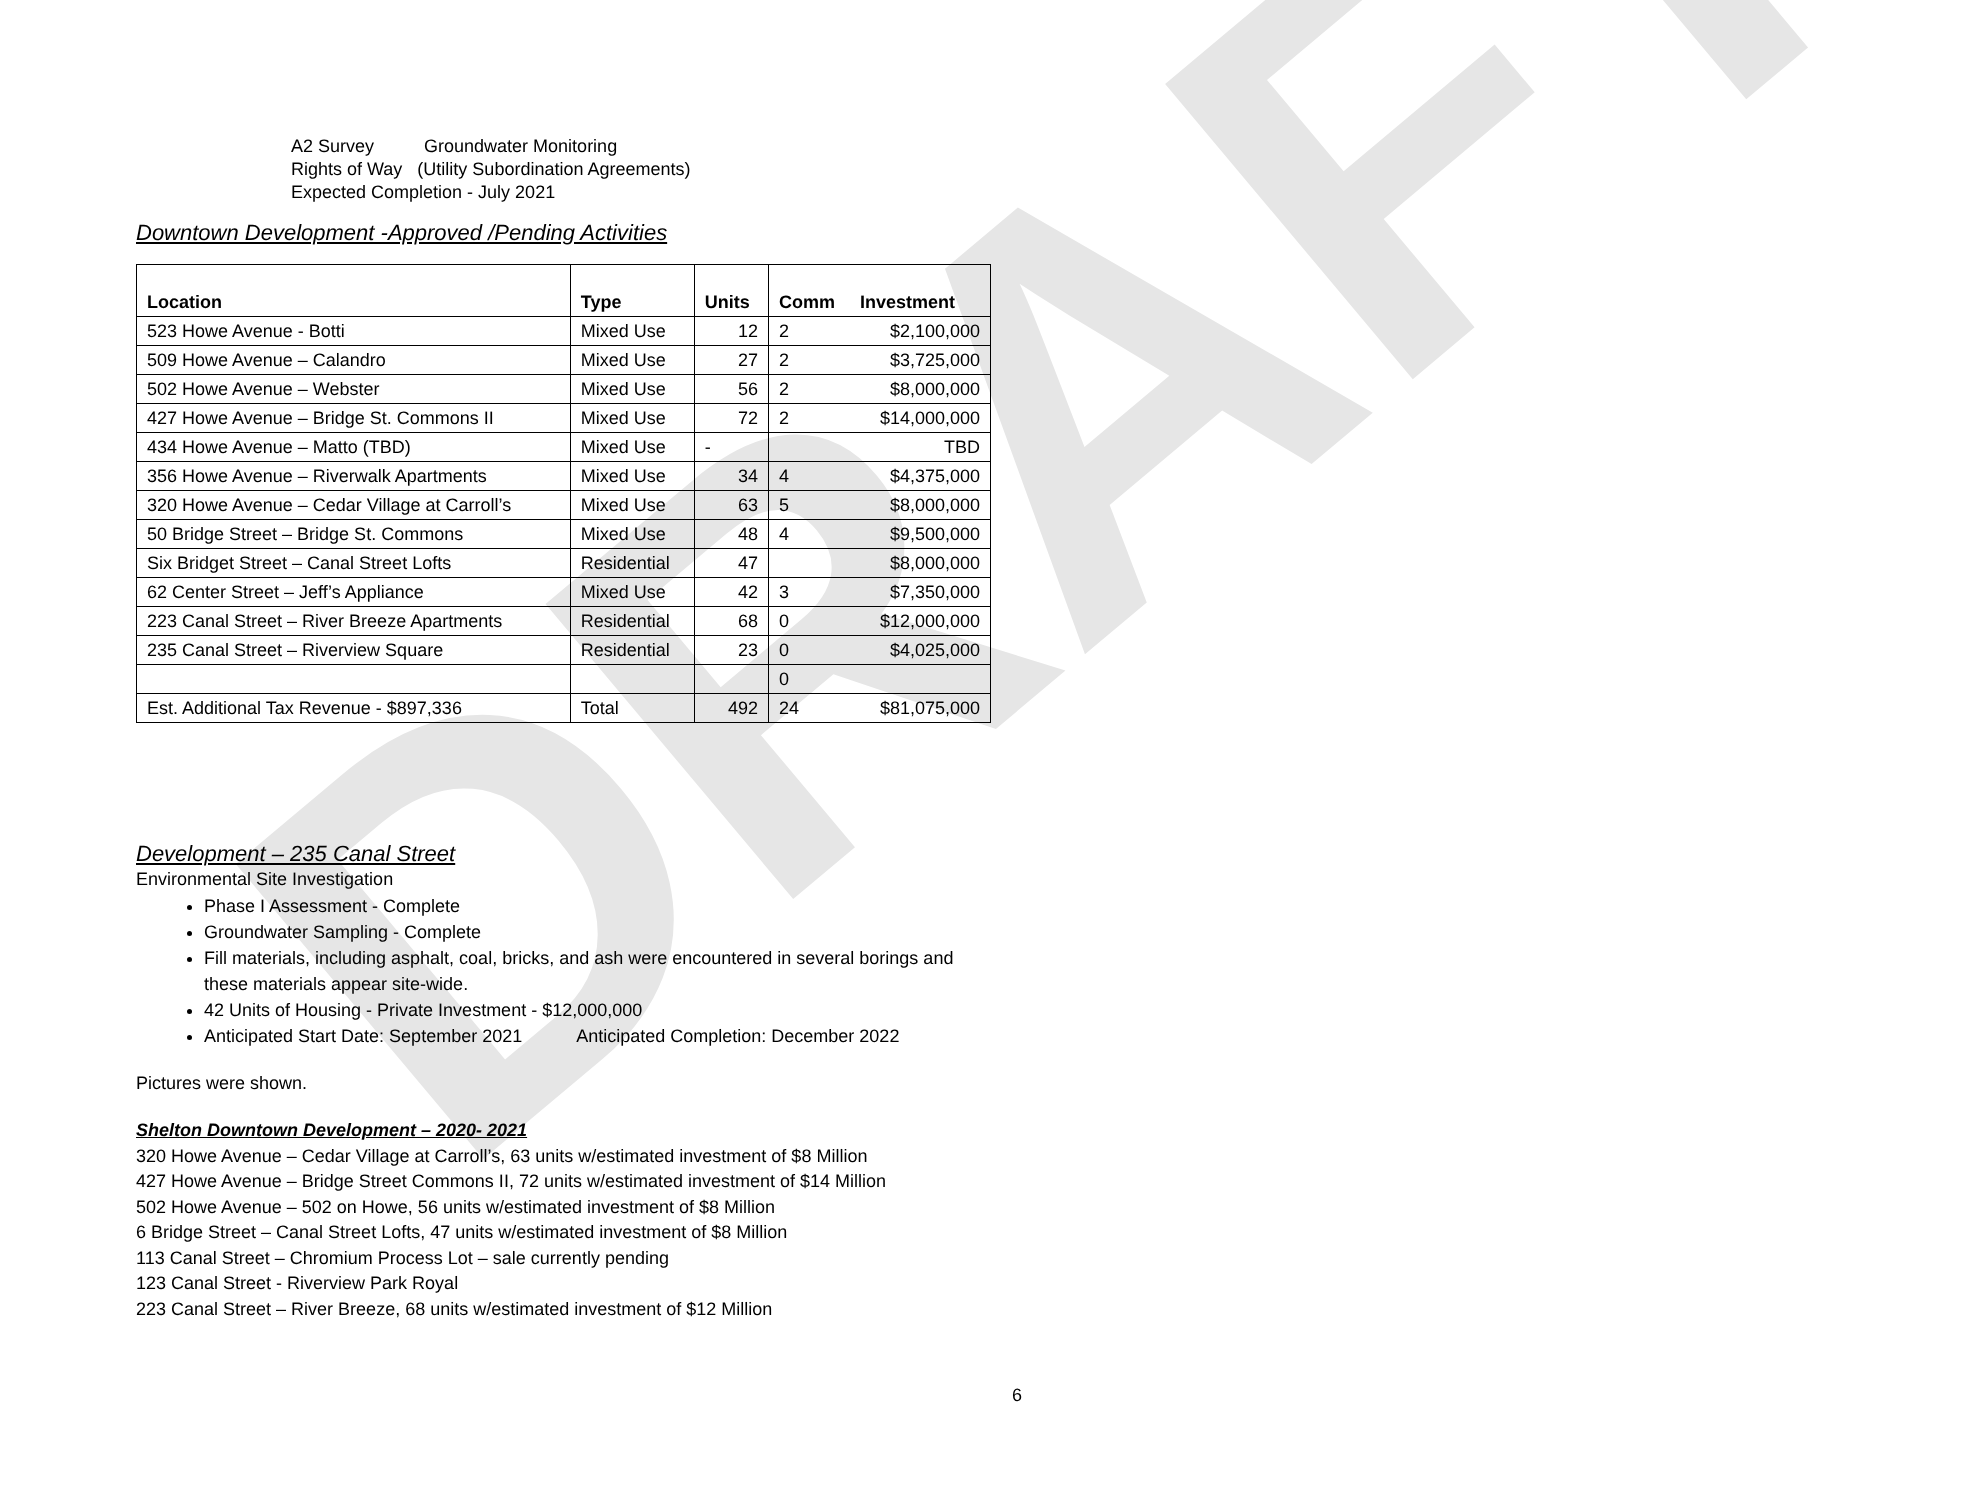DRAFT
A2 Survey Groundwater Monitoring
Rights of Way (Utility Subordination Agreements)
Expected Completion - July 2021
Downtown Development -Approved /Pending Activities
| Location | Type | Units | Comm Investment |
| --- | --- | --- | --- |
| 523 Howe Avenue - Botti | Mixed Use | 12 | 2 $2,100,000 |
| 509 Howe Avenue – Calandro | Mixed Use | 27 | 2 $3,725,000 |
| 502 Howe Avenue – Webster | Mixed Use | 56 | 2 $8,000,000 |
| 427 Howe Avenue – Bridge St. Commons II | Mixed Use | 72 | 2 $14,000,000 |
| 434 Howe Avenue – Matto (TBD) | Mixed Use | - | TBD |
| 356 Howe Avenue – Riverwalk Apartments | Mixed Use | 34 | 4 $4,375,000 |
| 320 Howe Avenue – Cedar Village at Carroll’s | Mixed Use | 63 | 5 $8,000,000 |
| 50 Bridge Street – Bridge St. Commons | Mixed Use | 48 | 4 $9,500,000 |
| Six Bridget Street – Canal Street Lofts | Residential | 47 | $8,000,000 |
| 62 Center Street – Jeff’s Appliance | Mixed Use | 42 | 3 $7,350,000 |
| 223 Canal Street – River Breeze Apartments | Residential | 68 | 0 $12,000,000 |
| 235 Canal Street – Riverview Square | Residential | 23 | 0 $4,025,000 |
| | | | 0 |
| Est. Additional Tax Revenue - $897,336 | Total | 492 | 24 $81,075,000 |
Development – 235 Canal Street
Environmental Site Investigation
Phase I Assessment - Complete
Groundwater Sampling - Complete
Fill materials, including asphalt, coal, bricks, and ash were encountered in several borings and these materials appear site-wide.
42 Units of Housing - Private Investment - $12,000,000
Anticipated Start Date: September 2021 Anticipated Completion: December 2022
Pictures were shown.
Shelton Downtown Development – 2020- 2021
320 Howe Avenue – Cedar Village at Carroll’s, 63 units w/estimated investment of $8 Million
427 Howe Avenue – Bridge Street Commons II, 72 units w/estimated investment of $14 Million
502 Howe Avenue – 502 on Howe, 56 units w/estimated investment of $8 Million
6 Bridge Street – Canal Street Lofts, 47 units w/estimated investment of $8 Million
113 Canal Street – Chromium Process Lot – sale currently pending
123 Canal Street - Riverview Park Royal
223 Canal Street – River Breeze, 68 units w/estimated investment of $12 Million
6